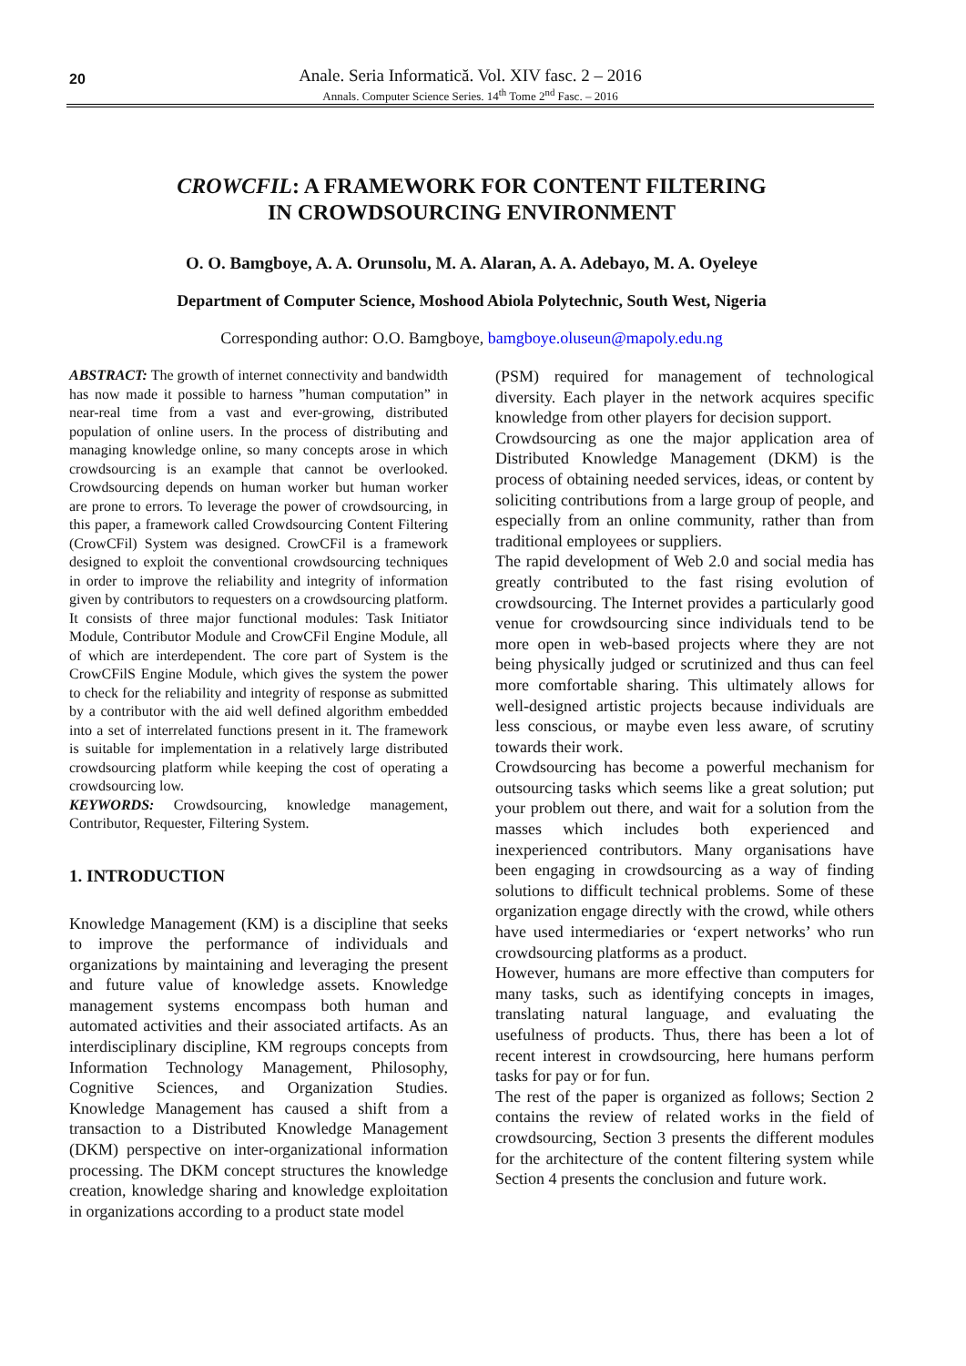20
Anale. Seria Informatică. Vol. XIV fasc. 2 – 2016
Annals. Computer Science Series. 14<sup>th</sup> Tome 2<sup>nd</sup> Fasc. – 2016
CROWCFIL: A FRAMEWORK FOR CONTENT FILTERING
IN CROWDSOURCING ENVIRONMENT
O. O. Bamgboye, A. A. Orunsolu, M. A. Alaran, A. A. Adebayo, M. A. Oyeleye
Department of Computer Science, Moshood Abiola Polytechnic, South West, Nigeria
Corresponding author: O.O. Bamgboye, bamgboye.oluseun@mapoly.edu.ng
ABSTRACT: The growth of internet connectivity and bandwidth has now made it possible to harness ”human computation” in near-real time from a vast and ever-growing, distributed population of online users. In the process of distributing and managing knowledge online, so many concepts arose in which crowdsourcing is an example that cannot be overlooked. Crowdsourcing depends on human worker but human worker are prone to errors. To leverage the power of crowdsourcing, in this paper, a framework called Crowdsourcing Content Filtering (CrowCFil) System was designed. CrowCFil is a framework designed to exploit the conventional crowdsourcing techniques in order to improve the reliability and integrity of information given by contributors to requesters on a crowdsourcing platform. It consists of three major functional modules: Task Initiator Module, Contributor Module and CrowCFil Engine Module, all of which are interdependent. The core part of System is the CrowCFilS Engine Module, which gives the system the power to check for the reliability and integrity of response as submitted by a contributor with the aid well defined algorithm embedded into a set of interrelated functions present in it. The framework is suitable for implementation in a relatively large distributed crowdsourcing platform while keeping the cost of operating a crowdsourcing low.
KEYWORDS: Crowdsourcing, knowledge management, Contributor, Requester, Filtering System.
1. INTRODUCTION
Knowledge Management (KM) is a discipline that seeks to improve the performance of individuals and organizations by maintaining and leveraging the present and future value of knowledge assets. Knowledge management systems encompass both human and automated activities and their associated artifacts. As an interdisciplinary discipline, KM regroups concepts from Information Technology Management, Philosophy, Cognitive Sciences, and Organization Studies. Knowledge Management has caused a shift from a transaction to a Distributed Knowledge Management (DKM) perspective on inter-organizational information processing. The DKM concept structures the knowledge creation, knowledge sharing and knowledge exploitation in organizations according to a product state model
(PSM) required for management of technological diversity. Each player in the network acquires specific knowledge from other players for decision support.
Crowdsourcing as one the major application area of Distributed Knowledge Management (DKM) is the process of obtaining needed services, ideas, or content by soliciting contributions from a large group of people, and especially from an online community, rather than from traditional employees or suppliers.
The rapid development of Web 2.0 and social media has greatly contributed to the fast rising evolution of crowdsourcing. The Internet provides a particularly good venue for crowdsourcing since individuals tend to be more open in web-based projects where they are not being physically judged or scrutinized and thus can feel more comfortable sharing. This ultimately allows for well-designed artistic projects because individuals are less conscious, or maybe even less aware, of scrutiny towards their work.
Crowdsourcing has become a powerful mechanism for outsourcing tasks which seems like a great solution; put your problem out there, and wait for a solution from the masses which includes both experienced and inexperienced contributors. Many organisations have been engaging in crowdsourcing as a way of finding solutions to difficult technical problems. Some of these organization engage directly with the crowd, while others have used intermediaries or ‘expert networks’ who run crowdsourcing platforms as a product.
However, humans are more effective than computers for many tasks, such as identifying concepts in images, translating natural language, and evaluating the usefulness of products. Thus, there has been a lot of recent interest in crowdsourcing, here humans perform tasks for pay or for fun.
The rest of the paper is organized as follows; Section 2 contains the review of related works in the field of crowdsourcing, Section 3 presents the different modules for the architecture of the content filtering system while Section 4 presents the conclusion and future work.